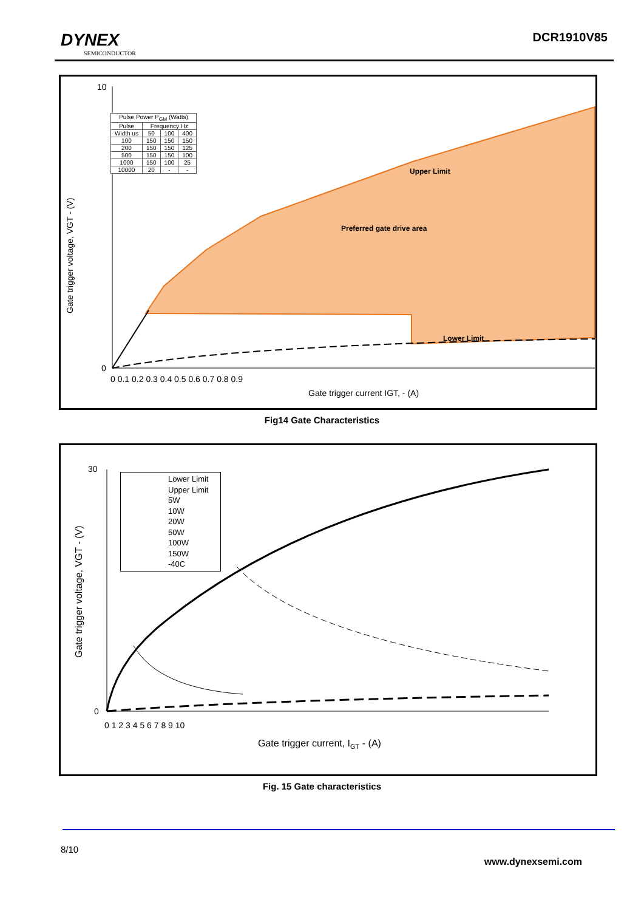DYNEX
SEMICONDUCTOR
DCR1910V85
Gate trigger voltage, VGT - (V)
Upper Limit
Preferred gate drive area
Lower Limit
Gate trigger current IGT, - (A)
10
0
0 0.1 0.2 0.3 0.4 0.5 0.6 0.7 0.8 0.9
| Pulse Power P<sub>GM</sub> (Watts) | | | |
| --- | --- | --- | --- |
| Pulse | Frequency Hz | | |
| Width us | 50 | 100 | 400 |
| 100 | 150 | 150 | 150 |
| 200 | 150 | 150 | 125 |
| 500 | 150 | 150 | 100 |
| 1000 | 150 | 100 | 25 |
| 10000 | 20 | - | - |
Fig14 Gate Characteristics
Gate trigger voltage, VGT - (V)
Gate trigger current, IGT - (A)
30
0
0 1 2 3 4 5 6 7 8 9 10
Lower Limit
Upper Limit
5W
10W
20W
50W
100W
150W
-40C
Fig. 15 Gate characteristics
8/10
www.dynexsemi.com